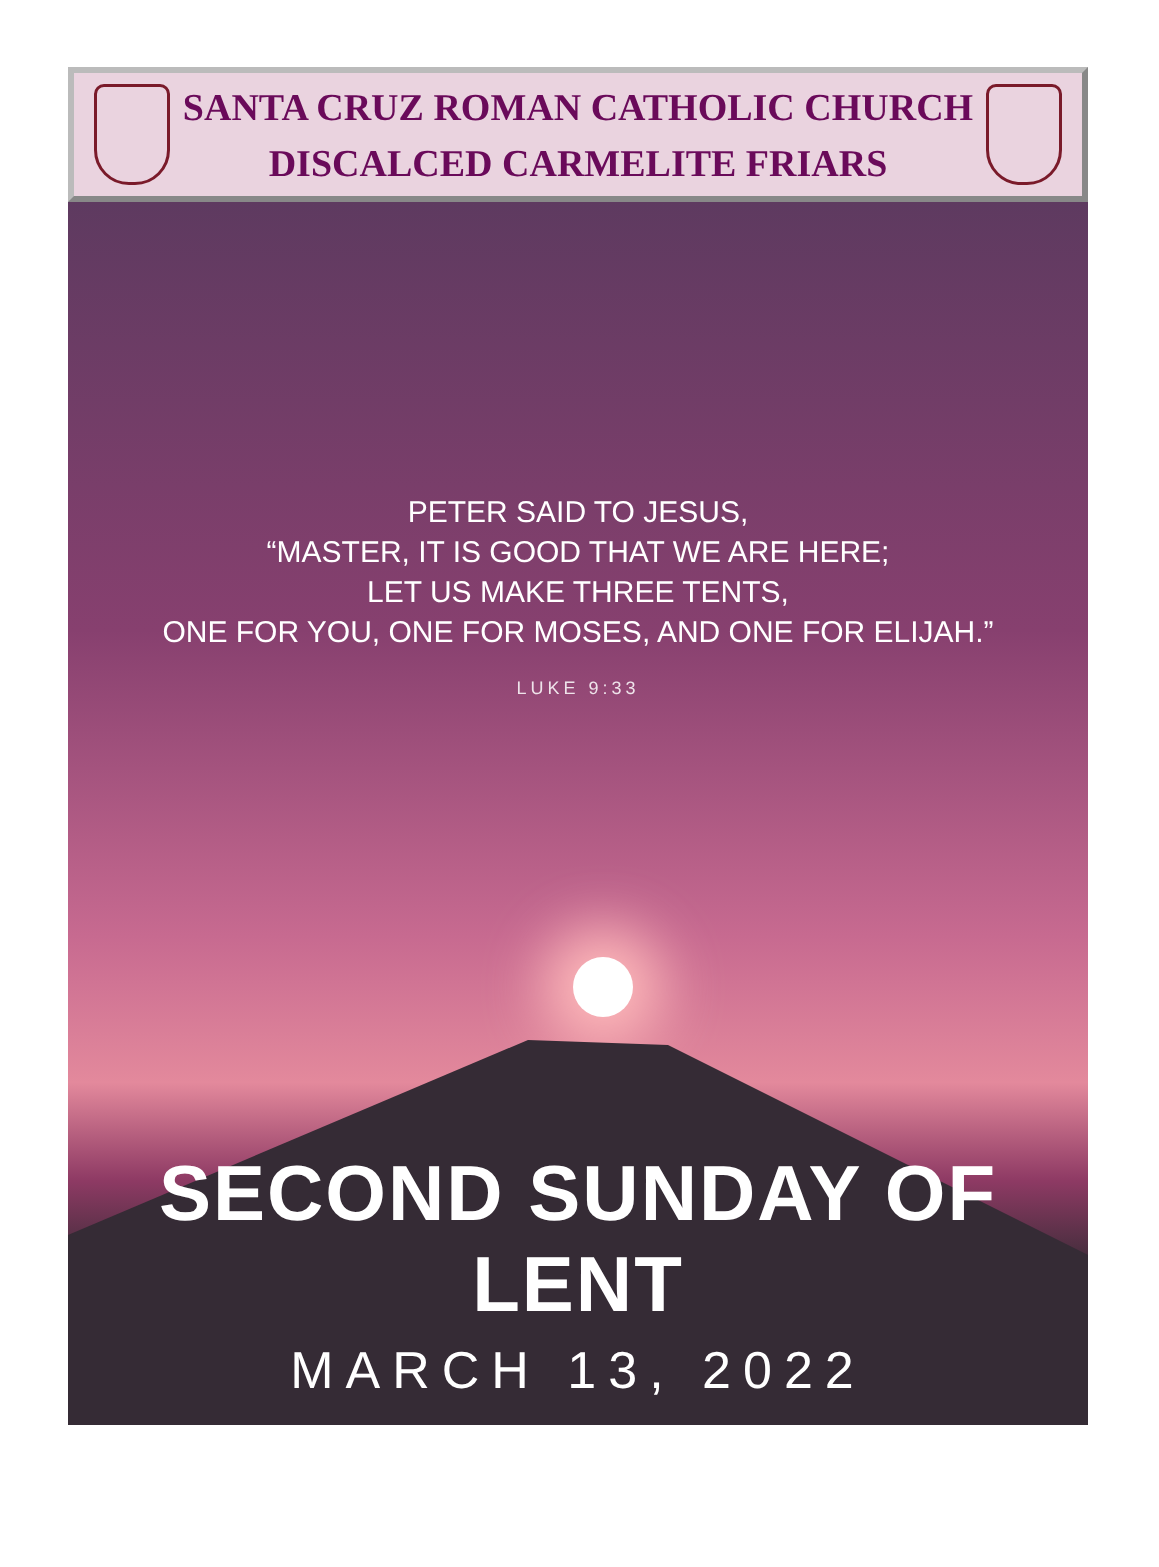SANTA CRUZ ROMAN CATHOLIC CHURCH
DISCALCED CARMELITE FRIARS
PETER SAID TO JESUS,
“MASTER, IT IS GOOD THAT WE ARE HERE;
LET US MAKE THREE TENTS,
ONE FOR YOU, ONE FOR MOSES, AND ONE FOR ELIJAH.”
LUKE 9:33
SECOND SUNDAY OF LENT
MARCH 13, 2022